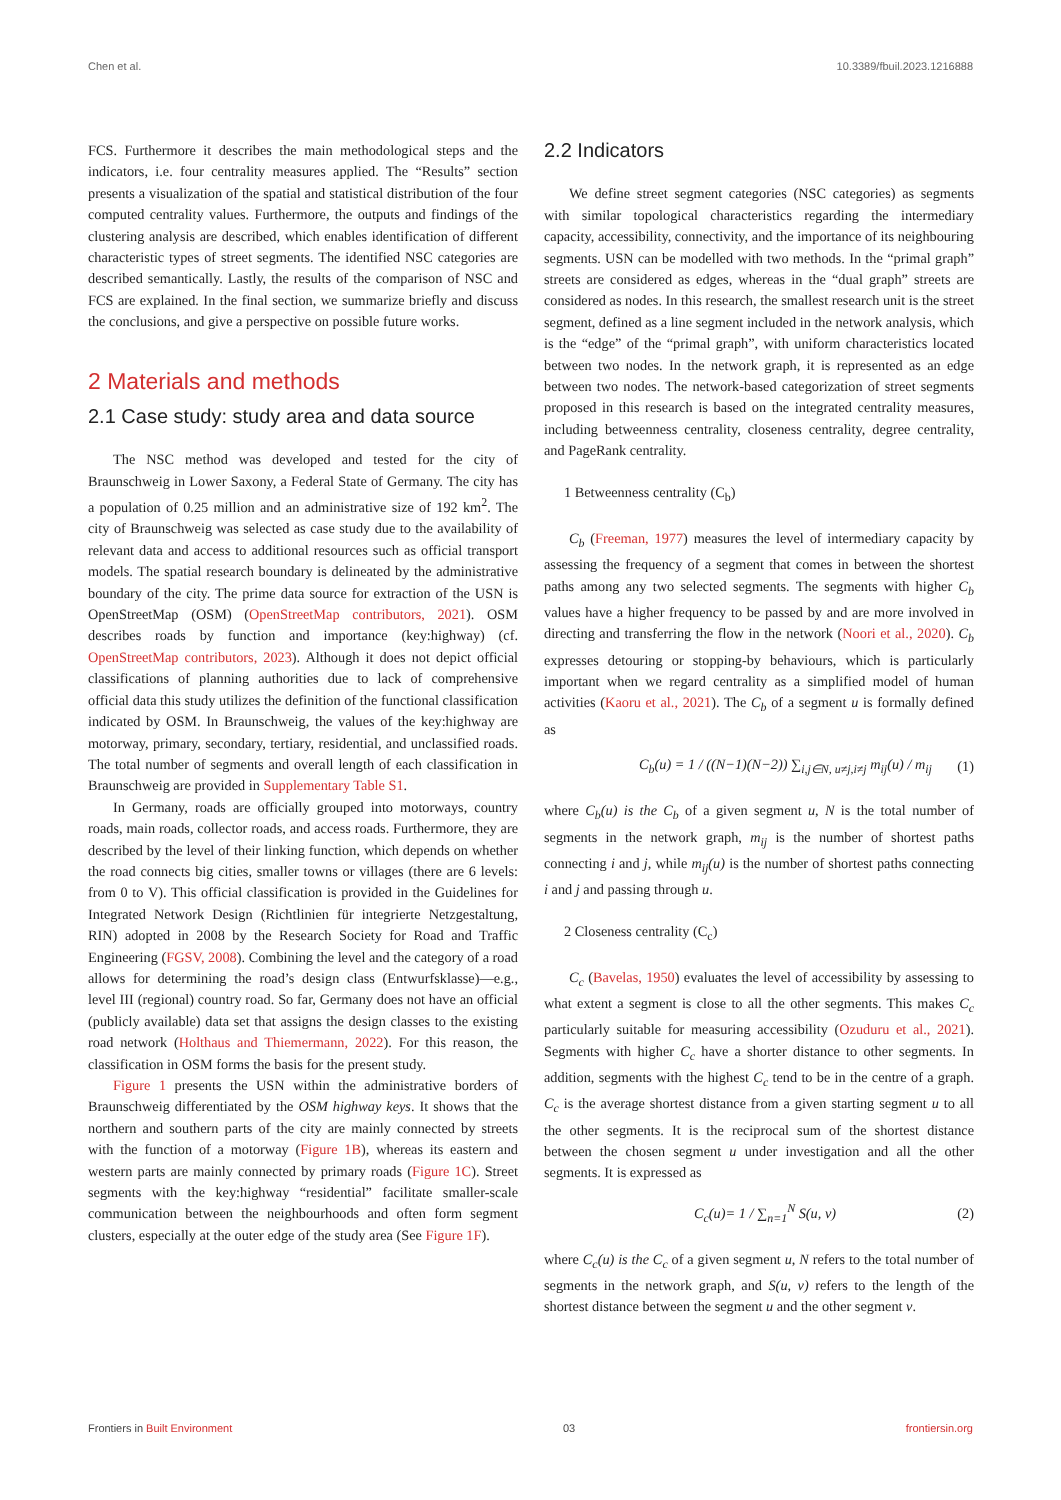Chen et al. 10.3389/fbuil.2023.1216888
FCS. Furthermore it describes the main methodological steps and the indicators, i.e. four centrality measures applied. The “Results” section presents a visualization of the spatial and statistical distribution of the four computed centrality values. Furthermore, the outputs and findings of the clustering analysis are described, which enables identification of different characteristic types of street segments. The identified NSC categories are described semantically. Lastly, the results of the comparison of NSC and FCS are explained. In the final section, we summarize briefly and discuss the conclusions, and give a perspective on possible future works.
2 Materials and methods
2.1 Case study: study area and data source
The NSC method was developed and tested for the city of Braunschweig in Lower Saxony, a Federal State of Germany. The city has a population of 0.25 million and an administrative size of 192 km<sup>2</sup>. The city of Braunschweig was selected as case study due to the availability of relevant data and access to additional resources such as official transport models. The spatial research boundary is delineated by the administrative boundary of the city. The prime data source for extraction of the USN is OpenStreetMap (OSM) (OpenStreetMap contributors, 2021). OSM describes roads by function and importance (key:highway) (cf. OpenStreetMap contributors, 2023). Although it does not depict official classifications of planning authorities due to lack of comprehensive official data this study utilizes the definition of the functional classification indicated by OSM. In Braunschweig, the values of the key:highway are motorway, primary, secondary, tertiary, residential, and unclassified roads. The total number of segments and overall length of each classification in Braunschweig are provided in Supplementary Table S1.
In Germany, roads are officially grouped into motorways, country roads, main roads, collector roads, and access roads. Furthermore, they are described by the level of their linking function, which depends on whether the road connects big cities, smaller towns or villages (there are 6 levels: from 0 to V). This official classification is provided in the Guidelines for Integrated Network Design (Richtlinien für integrierte Netzgestaltung, RIN) adopted in 2008 by the Research Society for Road and Traffic Engineering (FGSV, 2008). Combining the level and the category of a road allows for determining the road’s design class (Entwurfsklasse)—e.g., level III (regional) country road. So far, Germany does not have an official (publicly available) data set that assigns the design classes to the existing road network (Holthaus and Thiemermann, 2022). For this reason, the classification in OSM forms the basis for the present study.
Figure 1 presents the USN within the administrative borders of Braunschweig differentiated by the OSM highway keys. It shows that the northern and southern parts of the city are mainly connected by streets with the function of a motorway (Figure 1B), whereas its eastern and western parts are mainly connected by primary roads (Figure 1C). Street segments with the key:highway “residential” facilitate smaller-scale communication between the neighbourhoods and often form segment clusters, especially at the outer edge of the study area (See Figure 1F).
2.2 Indicators
We define street segment categories (NSC categories) as segments with similar topological characteristics regarding the intermediary capacity, accessibility, connectivity, and the importance of its neighbouring segments. USN can be modelled with two methods. In the “primal graph” streets are considered as edges, whereas in the “dual graph” streets are considered as nodes. In this research, the smallest research unit is the street segment, defined as a line segment included in the network analysis, which is the “edge” of the “primal graph”, with uniform characteristics located between two nodes. In the network graph, it is represented as an edge between two nodes. The network-based categorization of street segments proposed in this research is based on the integrated centrality measures, including betweenness centrality, closeness centrality, degree centrality, and PageRank centrality.
1 Betweenness centrality (C<sub>b</sub>)
C<sub>b</sub> (Freeman, 1977) measures the level of intermediary capacity by assessing the frequency of a segment that comes in between the shortest paths among any two selected segments. The segments with higher C<sub>b</sub> values have a higher frequency to be passed by and are more involved in directing and transferring the flow in the network (Noori et al., 2020). C<sub>b</sub> expresses detouring or stopping-by behaviours, which is particularly important when we regard centrality as a simplified model of human activities (Kaoru et al., 2021). The C<sub>b</sub> of a segment u is formally defined as
C<sub>b</sub>(u) = 1 / ((N−1)(N−2)) ∑<sub>i,j∈N, u≠j,i≠j</sub> m<sub>ij</sub>(u) / m<sub>ij</sub> (1)
where C<sub>b</sub>(u) is the C<sub>b</sub> of a given segment u, N is the total number of segments in the network graph, m<sub>ij</sub> is the number of shortest paths connecting i and j, while m<sub>ij</sub>(u) is the number of shortest paths connecting i and j and passing through u.
2 Closeness centrality (C<sub>c</sub>)
C<sub>c</sub> (Bavelas, 1950) evaluates the level of accessibility by assessing to what extent a segment is close to all the other segments. This makes C<sub>c</sub> particularly suitable for measuring accessibility (Ozuduru et al., 2021). Segments with higher C<sub>c</sub> have a shorter distance to other segments. In addition, segments with the highest C<sub>c</sub> tend to be in the centre of a graph. C<sub>c</sub> is the average shortest distance from a given starting segment u to all the other segments. It is the reciprocal sum of the shortest distance between the chosen segment u under investigation and all the other segments. It is expressed as
C<sub>c</sub>(u)= 1 / ∑<sub>n=1</sub><sup>N</sup> S(u, v) (2)
where C<sub>c</sub>(u) is the C<sub>c</sub> of a given segment u, N refers to the total number of segments in the network graph, and S(u, v) refers to the length of the shortest distance between the segment u and the other segment v.
Frontiers in Built Environment 03 frontiersin.org